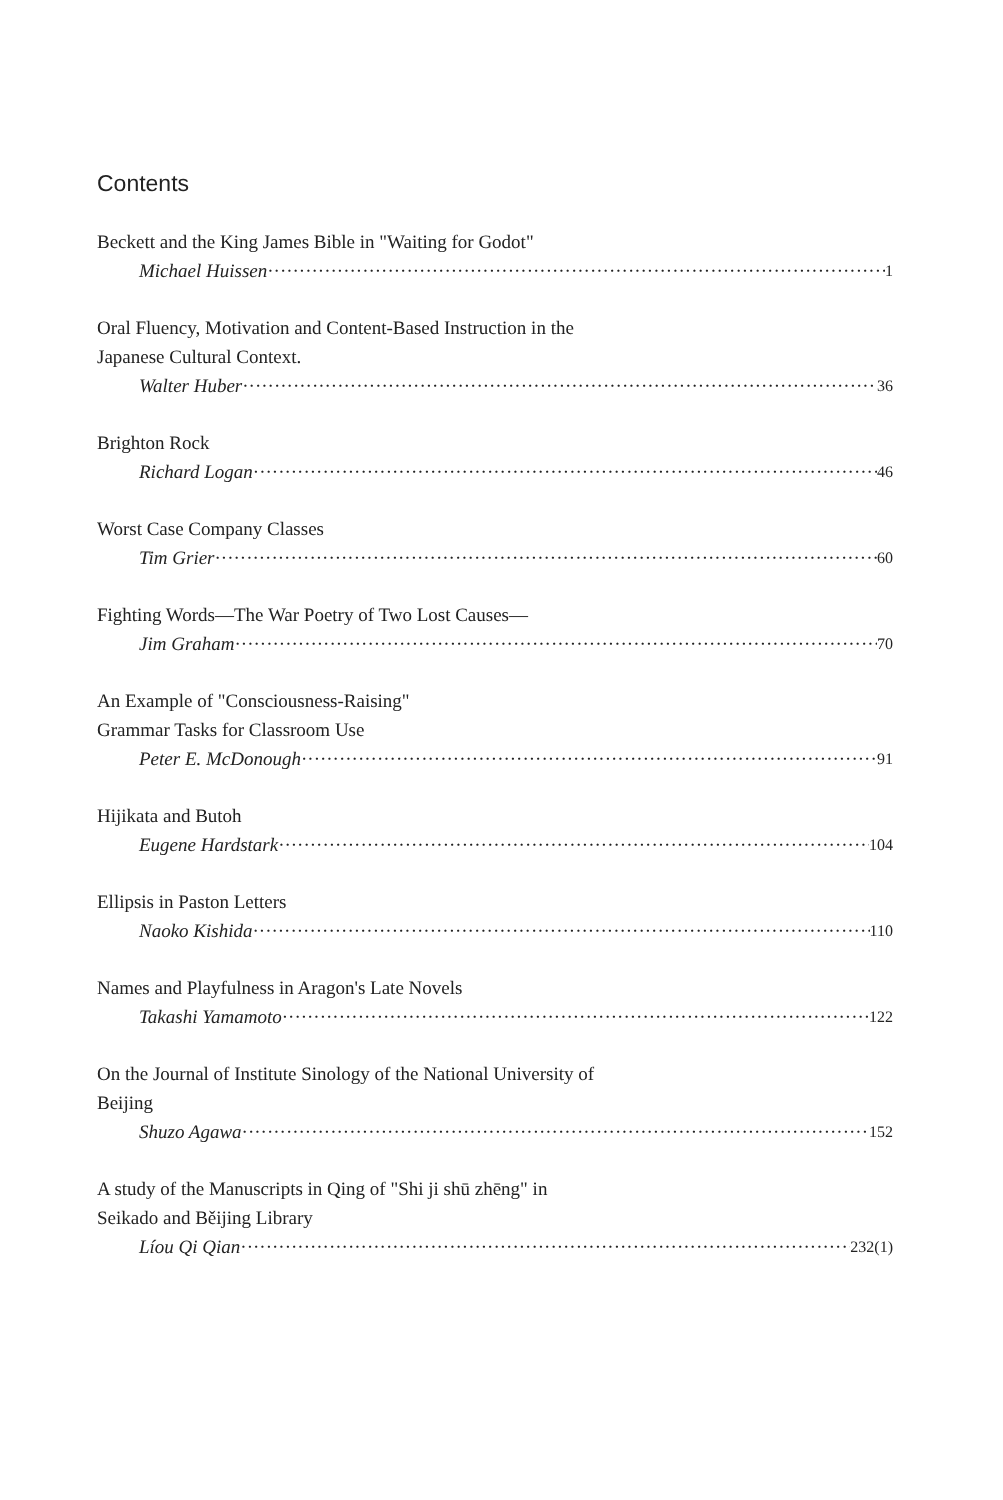Contents
Beckett and the King James Bible in "Waiting for Godot"
Michael Huissen 1
Oral Fluency, Motivation and Content-Based Instruction in the
Japanese Cultural Context.
Walter Huber 36
Brighton Rock
Richard Logan 46
Worst Case Company Classes
Tim Grier 60
Fighting Words—The War Poetry of Two Lost Causes—
Jim Graham 70
An Example of "Consciousness-Raising"
Grammar Tasks for Classroom Use
Peter E. McDonough 91
Hijikata and Butoh
Eugene Hardstark 104
Ellipsis in Paston Letters
Naoko Kishida 110
Names and Playfulness in Aragon's Late Novels
Takashi Yamamoto 122
On the Journal of Institute Sinology of the National University of
Beijing
Shuzo Agawa 152
A study of the Manuscripts in Qing of "Shi ji shū zhēng" in
Seikado and Běijing Library
Líou Qi Qian 232(1)